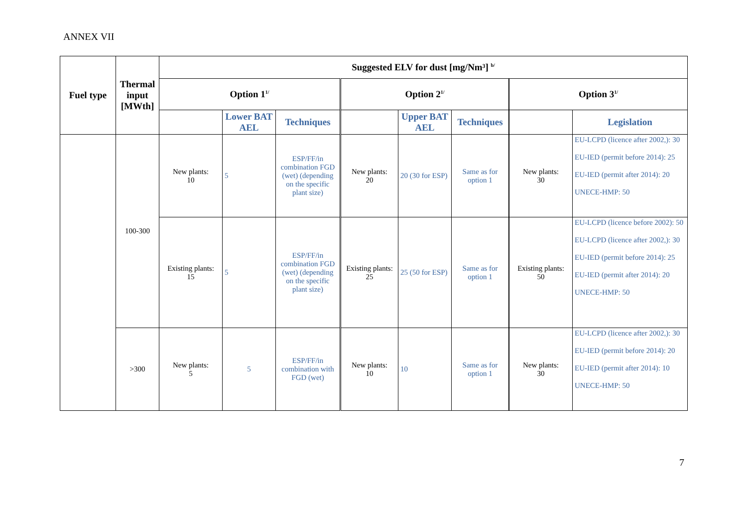ANNEX VII
| Fuel type | Thermal input [MWth] | Suggested ELV for dust [mg/Nm³] <sup>b/</sup> | | | | | | | |
| --- | --- | --- | --- | --- | --- | --- | --- | --- | --- |
| | | Option 1<sup>1/</sup> | | | Option 2<sup>1/</sup> | | | Option 3<sup>1/</sup> | |
| | | | Lower BAT AEL | Techniques | | Upper BAT AEL | Techniques | | Legislation |
| | 100-300 | New plants: 10 | 5 | ESP/FF/in combination FGD (wet) (depending on the specific plant size) | New plants: 20 | 20 (30 for ESP) | Same as for option 1 | New plants: 30 | EU-LCPD (licence after 2002,): 30 EU-IED (permit before 2014): 25 EU-IED (permit after 2014): 20 UNECE-HMP: 50 |
| | | Existing plants: 15 | 5 | ESP/FF/in combination FGD (wet) (depending on the specific plant size) | Existing plants: 25 | 25 (50 for ESP) | Same as for option 1 | Existing plants: 50 | EU-LCPD (licence before 2002): 50 EU-LCPD (licence after 2002,): 30 EU-IED (permit before 2014): 25 EU-IED (permit after 2014): 20 UNECE-HMP: 50 |
| | >300 | New plants: 5 | 5 | ESP/FF/in combination with FGD (wet) | New plants: 10 | 10 | Same as for option 1 | New plants: 30 | EU-LCPD (licence after 2002,): 30 EU-IED (permit before 2014): 20 EU-IED (permit after 2014): 10 UNECE-HMP: 50 |
7